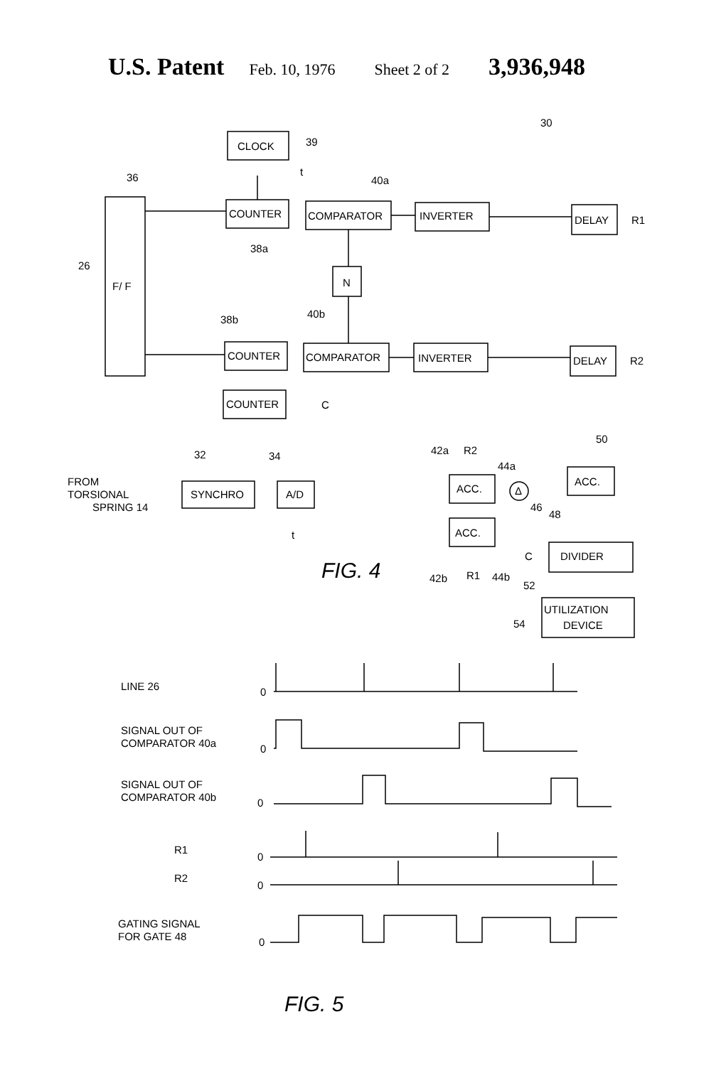U.S. Patent Feb. 10, 1976 Sheet 2 of 2 3,936,948
CLOCK
39
30
F/ F
36
26
COUNTER
COMPARATOR
INVERTER
DELAY
R1
38a
40a
N
38b
40b
COUNTER
COMPARATOR
INVERTER
DELAY
R2
COUNTER
C
FROM
TORSIONAL
SPRING 14
32
34
SYNCHRO
A/D
t
t
ACC.
ACC.
ACC.
DIVIDER
UTILIZATION
DEVICE
Δ
42a
R2
44a
50
46
48
C
42b
R1
44b
52
54
FIG. 4
LINE 26
SIGNAL OUT OF
COMPARATOR 40a
SIGNAL OUT OF
COMPARATOR 40b
R1
R2
GATING SIGNAL
FOR GATE 48
0
0
0
0
0
0
FIG. 5